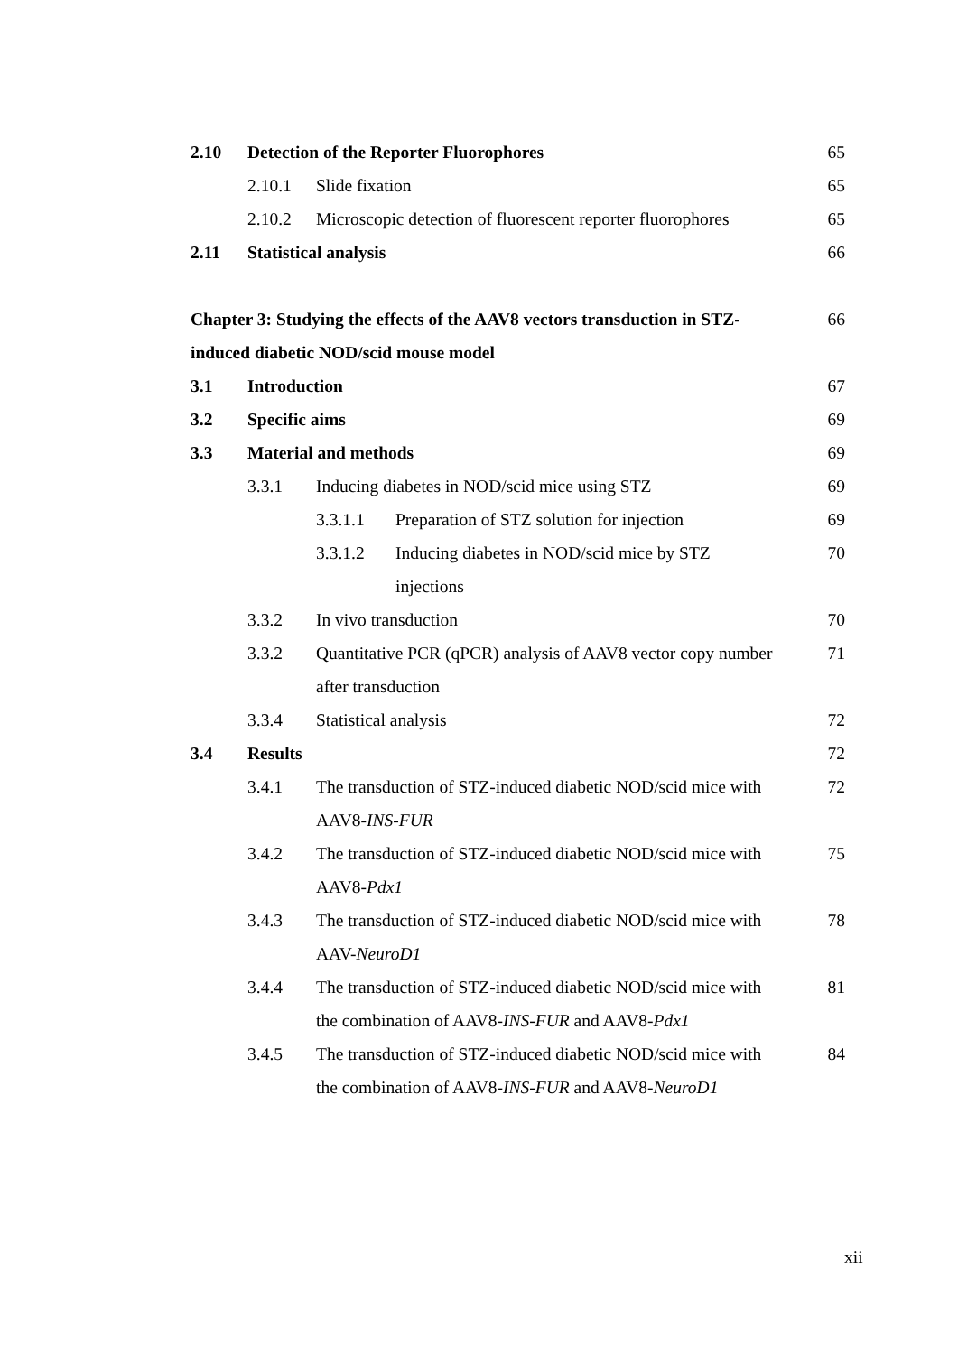2.10 Detection of the Reporter Fluorophores 65
2.10.1 Slide fixation 65
2.10.2 Microscopic detection of fluorescent reporter fluorophores 65
2.11 Statistical analysis 66
Chapter 3: Studying the effects of the AAV8 vectors transduction in STZ-induced diabetic NOD/scid mouse model 66
3.1 Introduction 67
3.2 Specific aims 69
3.3 Material and methods 69
3.3.1 Inducing diabetes in NOD/scid mice using STZ 69
3.3.1.1 Preparation of STZ solution for injection 69
3.3.1.2 Inducing diabetes in NOD/scid mice by STZ injections 70
3.3.2 In vivo transduction 70
3.3.2 Quantitative PCR (qPCR) analysis of AAV8 vector copy number after transduction 71
3.3.4 Statistical analysis 72
3.4 Results 72
3.4.1 The transduction of STZ-induced diabetic NOD/scid mice with AAV8-INS-FUR 72
3.4.2 The transduction of STZ-induced diabetic NOD/scid mice with AAV8-Pdx1 75
3.4.3 The transduction of STZ-induced diabetic NOD/scid mice with AAV-NeuroD1 78
3.4.4 The transduction of STZ-induced diabetic NOD/scid mice with the combination of AAV8-INS-FUR and AAV8-Pdx1 81
3.4.5 The transduction of STZ-induced diabetic NOD/scid mice with the combination of AAV8-INS-FUR and AAV8-NeuroD1 84
xii